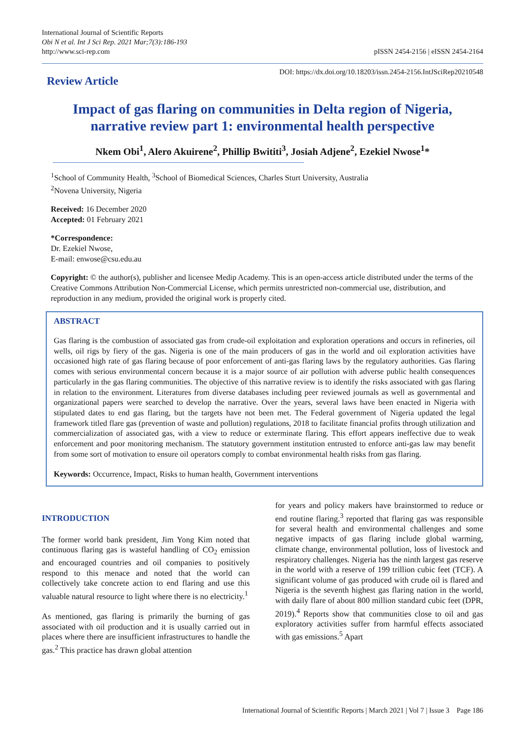International Journal of Scientific Reports
Obi N et al. Int J Sci Rep. 2021 Mar;7(3):186-193
http://www.sci-rep.com
pISSN 2454-2156 | eISSN 2454-2164
Review Article
DOI: https://dx.doi.org/10.18203/issn.2454-2156.IntJSciRep20210548
Impact of gas flaring on communities in Delta region of Nigeria,
narrative review part 1: environmental health perspective
Nkem Obi<sup>1</sup>, Alero Akuirene<sup>2</sup>, Phillip Bwititi<sup>3</sup>, Josiah Adjene<sup>2</sup>, Ezekiel Nwose<sup>1</sup>*
<sup>1</sup> School of Community Health, <sup>3</sup>School of Biomedical Sciences, Charles Sturt University, Australia
<sup>2</sup> Novena University, Nigeria
Received: 16 December 2020
Accepted: 01 February 2021
*Correspondence:
Dr. Ezekiel Nwose,
E-mail: enwose@csu.edu.au
Copyright: © the author(s), publisher and licensee Medip Academy. This is an open-access article distributed under the terms of the Creative Commons Attribution Non-Commercial License, which permits unrestricted non-commercial use, distribution, and reproduction in any medium, provided the original work is properly cited.
ABSTRACT
Gas flaring is the combustion of associated gas from crude-oil exploitation and exploration operations and occurs in refineries, oil wells, oil rigs by fiery of the gas. Nigeria is one of the main producers of gas in the world and oil exploration activities have occasioned high rate of gas flaring because of poor enforcement of anti-gas flaring laws by the regulatory authorities. Gas flaring comes with serious environmental concern because it is a major source of air pollution with adverse public health consequences particularly in the gas flaring communities. The objective of this narrative review is to identify the risks associated with gas flaring in relation to the environment. Literatures from diverse databases including peer reviewed journals as well as governmental and organizational papers were searched to develop the narrative. Over the years, several laws have been enacted in Nigeria with stipulated dates to end gas flaring, but the targets have not been met. The Federal government of Nigeria updated the legal framework titled flare gas (prevention of waste and pollution) regulations, 2018 to facilitate financial profits through utilization and commercialization of associated gas, with a view to reduce or exterminate flaring. This effort appears ineffective due to weak enforcement and poor monitoring mechanism. The statutory government institution entrusted to enforce anti-gas law may benefit from some sort of motivation to ensure oil operators comply to combat environmental health risks from gas flaring.
Keywords: Occurrence, Impact, Risks to human health, Government interventions
INTRODUCTION
The former world bank president, Jim Yong Kim noted that continuous flaring gas is wasteful handling of CO<sub>2</sub> emission and encouraged countries and oil companies to positively respond to this menace and noted that the world can collectively take concrete action to end flaring and use this valuable natural resource to light where there is no electricity.<sup>1</sup>
As mentioned, gas flaring is primarily the burning of gas associated with oil production and it is usually carried out in places where there are insufficient infrastructures to handle the gas.<sup>2</sup> This practice has drawn global attention
for years and policy makers have brainstormed to reduce or end routine flaring.<sup>3</sup> reported that flaring gas was responsible for several health and environmental challenges and some negative impacts of gas flaring include global warming, climate change, environmental pollution, loss of livestock and respiratory challenges. Nigeria has the ninth largest gas reserve in the world with a reserve of 199 trillion cubic feet (TCF). A significant volume of gas produced with crude oil is flared and Nigeria is the seventh highest gas flaring nation in the world, with daily flare of about 800 million standard cubic feet (DPR, 2019).<sup>4</sup> Reports show that communities close to oil and gas exploratory activities suffer from harmful effects associated with gas emissions.<sup>5</sup> Apart
International Journal of Scientific Reports | March 2021 | Vol 7 | Issue 3 Page 186